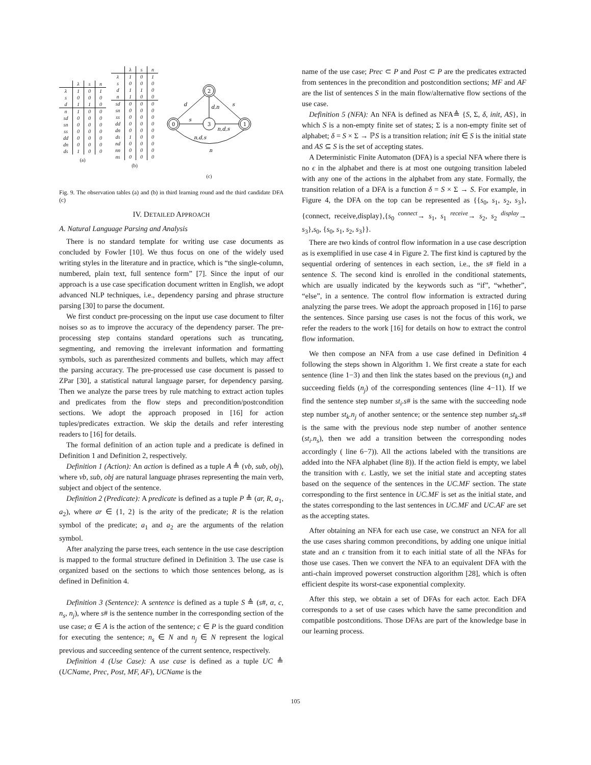| | λ | s | n |
| --- | --- | --- | --- |
| λ | 1 | 0 | 1 |
| s | 0 | 0 | 0 |
| d | 1 | 1 | 0 |
| n | 1 | 0 | 0 |
| sd | 0 | 0 | 0 |
| sn | 0 | 0 | 0 |
| ss | 0 | 0 | 0 |
| dd | 0 | 0 | 0 |
| dn | 0 | 0 | 0 |
| ds | 1 | 0 | 0 |
(a)
| | λ | s | n |
| --- | --- | --- | --- |
| λ | 1 | 0 | 1 |
| s | 0 | 0 | 0 |
| d | 1 | 1 | 0 |
| n | 1 | 0 | 0 |
| sd | 0 | 0 | 0 |
| sn | 0 | 0 | 0 |
| ss | 0 | 0 | 0 |
| dd | 0 | 0 | 0 |
| dn | 0 | 0 | 0 |
| ds | 1 | 0 | 0 |
| nd | 0 | 0 | 0 |
| nn | 0 | 0 | 0 |
| ns | 0 | 0 | 0 |
(b)
2
0
3
1
d
s
d,n
s
n,d,s
n,d,s
n
(c)
Fig. 9. The observation tables (a) and (b) in third learning round and the third candidate DFA (c)
IV. DETAILED APPROACH
A. Natural Language Parsing and Analysis
There is no standard template for writing use case documents as concluded by Fowler [10]. We thus focus on one of the widely used writing styles in the literature and in practice, which is “the single-column, numbered, plain text, full sentence form” [7]. Since the input of our approach is a use case specification document written in English, we adopt advanced NLP techniques, i.e., dependency parsing and phrase structure parsing [30] to parse the document.
We first conduct pre-processing on the input use case document to filter noises so as to improve the accuracy of the dependency parser. The pre-processing step contains standard operations such as truncating, segmenting, and removing the irrelevant information and formatting symbols, such as parenthesized comments and bullets, which may affect the parsing accuracy. The pre-processed use case document is passed to ZPar [30], a statistical natural language parser, for dependency parsing. Then we analyze the parse trees by rule matching to extract action tuples and predicates from the flow steps and precondition/postcondition sections. We adopt the approach proposed in [16] for action tuples/predicates extraction. We skip the details and refer interesting readers to [16] for details.
The formal definition of an action tuple and a predicate is defined in Definition 1 and Definition 2, respectively.
Definition 1 (Action): An action is defined as a tuple A ≜ (vb, sub, obj), where vb, sub, obj are natural language phrases representing the main verb, subject and object of the sentence.
Definition 2 (Predicate): A predicate is defined as a tuple P ≜ (ar, R, a<sub>1</sub>, a<sub>2</sub>), where ar ∈ {1, 2} is the arity of the predicate; R is the relation symbol of the predicate; a<sub>1</sub> and a<sub>2</sub> are the arguments of the relation symbol.
After analyzing the parse trees, each sentence in the use case description is mapped to the formal structure defined in Definition 3. The use case is organized based on the sections to which those sentences belong, as is defined in Definition 4.
Definition 3 (Sentence): A sentence is defined as a tuple S ≜ (s#, α, c, n<sub>s</sub>, n<sub>j</sub>), where s# is the sentence number in the corresponding section of the use case; α ∈ A is the action of the sentence; c ∈ P is the guard condition for executing the sentence; n<sub>s</sub> ∈ N and n<sub>j</sub> ∈ N represent the logical previous and succeeding sentence of the current sentence, respectively.
Definition 4 (Use Case): A use case is defined as a tuple UC ≜ (UCName, Prec, Post, MF, AF), UCName is the
name of the use case; Prec ⊂ P and Post ⊂ P are the predicates extracted from sentences in the precondition and postcondition sections; MF and AF are the list of sentences S in the main flow/alternative flow sections of the use case.
Definition 5 (NFA): An NFA is defined as NFA≜ {S, Σ, δ, init, AS}, in which S is a non-empty finite set of states; Σ is a non-empty finite set of alphabet; δ = S × Σ → ℙS is a transition relation; init ∈ S is the initial state and AS ⊆ S is the set of accepting states.
A Deterministic Finite Automaton (DFA) is a special NFA where there is no ϵ in the alphabet and there is at most one outgoing transition labeled with any one of the actions in the alphabet from any state. Formally, the transition relation of a DFA is a function δ = S × Σ → S. For example, in Figure 4, the DFA on the top can be represented as {{s<sub>0</sub>, s<sub>1</sub>, s<sub>2</sub>, s<sub>3</sub>},{connect, receive,display},{s<sub>0</sub> <sup>connect</sup>→ s<sub>1</sub>, s<sub>1</sub> <sup>receive</sup>→ s<sub>2</sub>, s<sub>2</sub> <sup>display</sup>→ s<sub>3</sub>},s<sub>0</sub>, {s<sub>0</sub>, s<sub>1</sub>, s<sub>2</sub>, s<sub>3</sub>}}.
There are two kinds of control flow information in a use case description as is exemplified in use case 4 in Figure 2. The first kind is captured by the sequential ordering of sentences in each section, i.e., the s# field in a sentence S. The second kind is enrolled in the conditional statements, which are usually indicated by the keywords such as “if”, “whether”, “else”, in a sentence. The control flow information is extracted during analyzing the parse trees. We adopt the approach proposed in [16] to parse the sentences. Since parsing use cases is not the focus of this work, we refer the readers to the work [16] for details on how to extract the control flow information.
We then compose an NFA from a use case defined in Definition 4 following the steps shown in Algorithm 1. We first create a state for each sentence (line 1−3) and then link the states based on the previous (n<sub>s</sub>) and succeeding fields (n<sub>j</sub>) of the corresponding sentences (line 4−11). If we find the sentence step number st<sub>i</sub>.s# is the same with the succeeding node step number st<sub>k</sub>.n<sub>j</sub> of another sentence; or the sentence step number st<sub>k</sub>.s# is the same with the previous node step number of another sentence (st<sub>i</sub>.n<sub>s</sub>), then we add a transition between the corresponding nodes accordingly ( line 6−7)). All the actions labeled with the transitions are added into the NFA alphabet (line 8)). If the action field is empty, we label the transition with ϵ. Lastly, we set the initial state and accepting states based on the sequence of the sentences in the UC.MF section. The state corresponding to the first sentence in UC.MF is set as the initial state, and the states corresponding to the last sentences in UC.MF and UC.AF are set as the accepting states.
After obtaining an NFA for each use case, we construct an NFA for all the use cases sharing common preconditions, by adding one unique initial state and an ϵ transition from it to each initial state of all the NFAs for those use cases. Then we convert the NFA to an equivalent DFA with the anti-chain improved powerset construction algorithm [28], which is often efficient despite its worst-case exponential complexity.
After this step, we obtain a set of DFAs for each actor. Each DFA corresponds to a set of use cases which have the same precondition and compatible postconditions. Those DFAs are part of the knowledge base in our learning process.
105